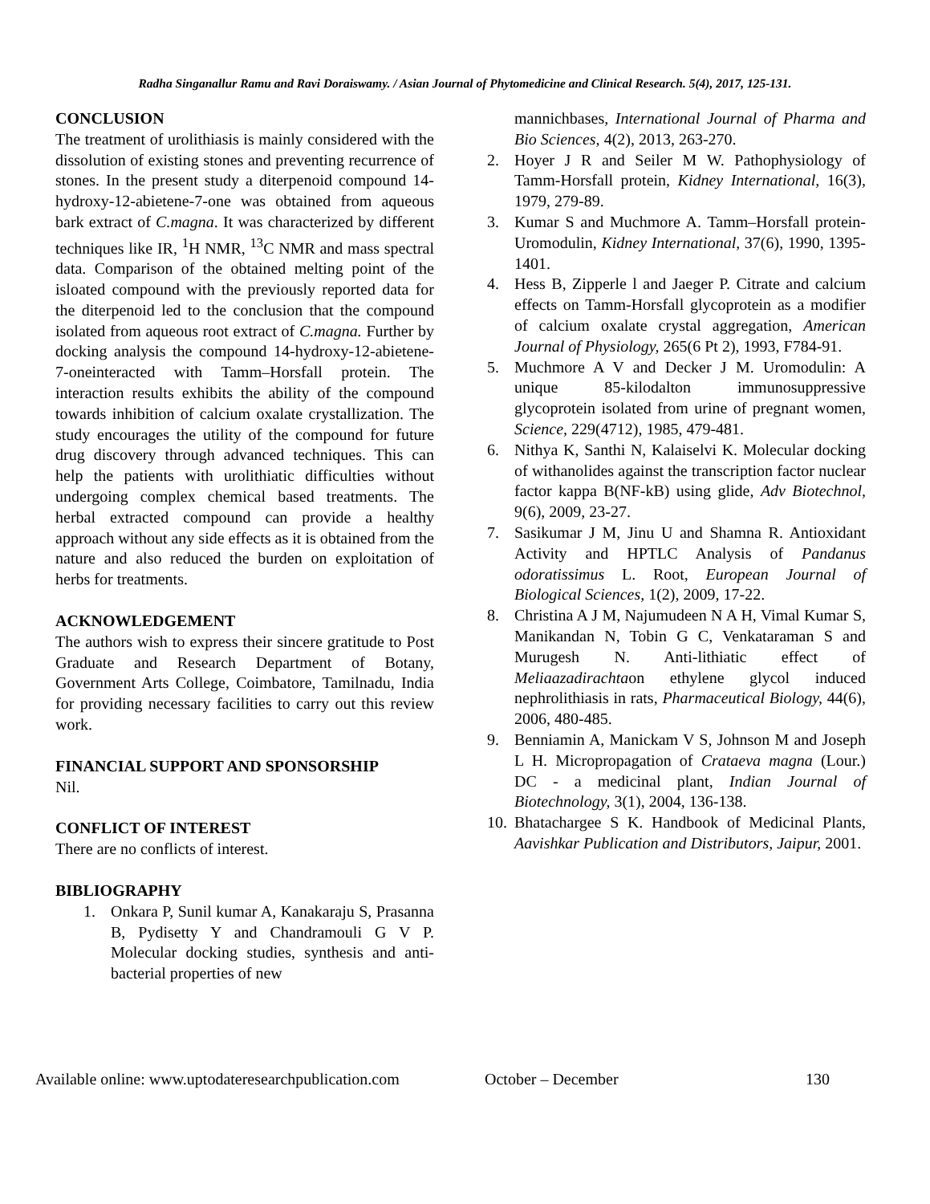Radha Singanallur Ramu and Ravi Doraiswamy. / Asian Journal of Phytomedicine and Clinical Research. 5(4), 2017, 125-131.
CONCLUSION
The treatment of urolithiasis is mainly considered with the dissolution of existing stones and preventing recurrence of stones. In the present study a diterpenoid compound 14-hydroxy-12-abietene-7-one was obtained from aqueous bark extract of C.magna. It was characterized by different techniques like IR, <sup>1</sup>H NMR, <sup>13</sup>C NMR and mass spectral data. Comparison of the obtained melting point of the isloated compound with the previously reported data for the diterpenoid led to the conclusion that the compound isolated from aqueous root extract of C.magna. Further by docking analysis the compound 14-hydroxy-12-abietene-7-oneinteracted with Tamm–Horsfall protein. The interaction results exhibits the ability of the compound towards inhibition of calcium oxalate crystallization. The study encourages the utility of the compound for future drug discovery through advanced techniques. This can help the patients with urolithiatic difficulties without undergoing complex chemical based treatments. The herbal extracted compound can provide a healthy approach without any side effects as it is obtained from the nature and also reduced the burden on exploitation of herbs for treatments.
ACKNOWLEDGEMENT
The authors wish to express their sincere gratitude to Post Graduate and Research Department of Botany, Government Arts College, Coimbatore, Tamilnadu, India for providing necessary facilities to carry out this review work.
FINANCIAL SUPPORT AND SPONSORSHIP
Nil.
CONFLICT OF INTEREST
There are no conflicts of interest.
BIBLIOGRAPHY
1. Onkara P, Sunil kumar A, Kanakaraju S, Prasanna B, Pydisetty Y and Chandramouli G V P. Molecular docking studies, synthesis and anti-bacterial properties of new
mannichbases, International Journal of Pharma and Bio Sciences, 4(2), 2013, 263-270.
2. Hoyer J R and Seiler M W. Pathophysiology of Tamm-Horsfall protein, Kidney International, 16(3), 1979, 279-89.
3. Kumar S and Muchmore A. Tamm–Horsfall protein-Uromodulin, Kidney International, 37(6), 1990, 1395-1401.
4. Hess B, Zipperle l and Jaeger P. Citrate and calcium effects on Tamm-Horsfall glycoprotein as a modifier of calcium oxalate crystal aggregation, American Journal of Physiology, 265(6 Pt 2), 1993, F784-91.
5. Muchmore A V and Decker J M. Uromodulin: A unique 85-kilodalton immunosuppressive glycoprotein isolated from urine of pregnant women, Science, 229(4712), 1985, 479-481.
6. Nithya K, Santhi N, Kalaiselvi K. Molecular docking of withanolides against the transcription factor nuclear factor kappa B(NF-kB) using glide, Adv Biotechnol, 9(6), 2009, 23-27.
7. Sasikumar J M, Jinu U and Shamna R. Antioxidant Activity and HPTLC Analysis of Pandanus odoratissimus L. Root, European Journal of Biological Sciences, 1(2), 2009, 17-22.
8. Christina A J M, Najumudeen N A H, Vimal Kumar S, Manikandan N, Tobin G C, Venkataraman S and Murugesh N. Anti-lithiatic effect of Meliaazadirachtaon ethylene glycol induced nephrolithiasis in rats, Pharmaceutical Biology, 44(6), 2006, 480-485.
9. Benniamin A, Manickam V S, Johnson M and Joseph L H. Micropropagation of Crataeva magna (Lour.) DC - a medicinal plant, Indian Journal of Biotechnology, 3(1), 2004, 136-138.
10. Bhatachargee S K. Handbook of Medicinal Plants, Aavishkar Publication and Distributors, Jaipur, 2001.
Available online: www.uptodateresearchpublication.com October – December 130